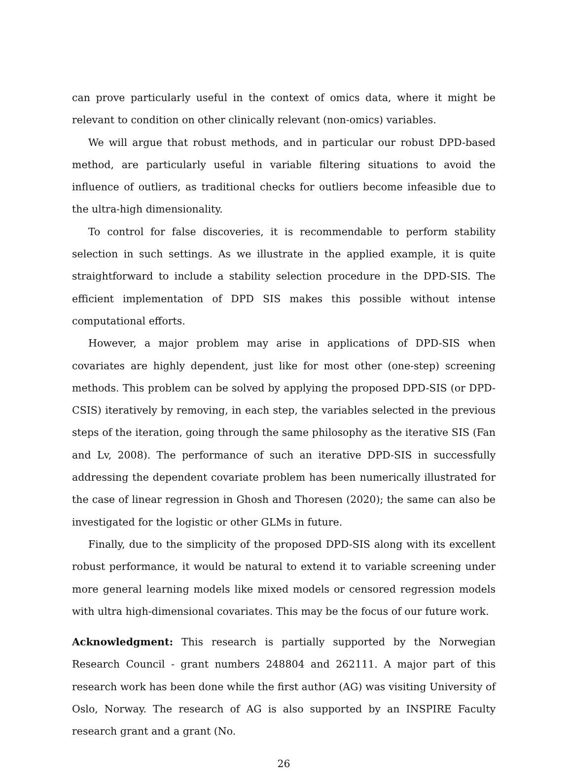can prove particularly useful in the context of omics data, where it might be relevant to condition on other clinically relevant (non-omics) variables.
We will argue that robust methods, and in particular our robust DPD-based method, are particularly useful in variable filtering situations to avoid the influence of outliers, as traditional checks for outliers become infeasible due to the ultra-high dimensionality.
To control for false discoveries, it is recommendable to perform stability selection in such settings. As we illustrate in the applied example, it is quite straightforward to include a stability selection procedure in the DPD-SIS. The efficient implementation of DPD SIS makes this possible without intense computational efforts.
However, a major problem may arise in applications of DPD-SIS when covariates are highly dependent, just like for most other (one-step) screening methods. This problem can be solved by applying the proposed DPD-SIS (or DPD-CSIS) iteratively by removing, in each step, the variables selected in the previous steps of the iteration, going through the same philosophy as the iterative SIS (Fan and Lv, 2008). The performance of such an iterative DPD-SIS in successfully addressing the dependent covariate problem has been numerically illustrated for the case of linear regression in Ghosh and Thoresen (2020); the same can also be investigated for the logistic or other GLMs in future.
Finally, due to the simplicity of the proposed DPD-SIS along with its excellent robust performance, it would be natural to extend it to variable screening under more general learning models like mixed models or censored regression models with ultra high-dimensional covariates. This may be the focus of our future work.
Acknowledgment: This research is partially supported by the Norwegian Research Council - grant numbers 248804 and 262111. A major part of this research work has been done while the first author (AG) was visiting University of Oslo, Norway. The research of AG is also supported by an INSPIRE Faculty research grant and a grant (No.
26